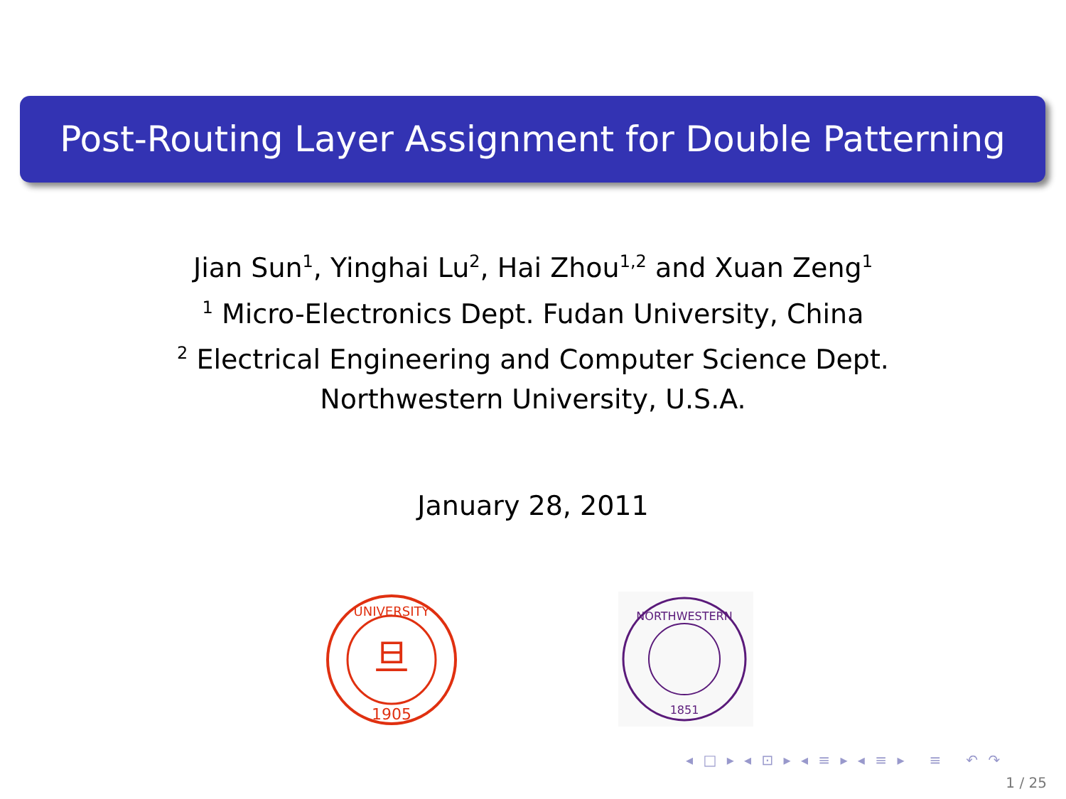Post-Routing Layer Assignment for Double Patterning
Jian Sun<sup>1</sup>, Yinghai Lu<sup>2</sup>, Hai Zhou<sup>1,2</sup> and Xuan Zeng<sup>1</sup>
<sup>1</sup> Micro-Electronics Dept. Fudan University, China
<sup>2</sup> Electrical Engineering and Computer Science Dept.
Northwestern University, U.S.A.
January 28, 2011
旦
1905
UNIVERSITY
NORTHWESTERN
1851
◂ □ ▸ ◂ ⊡ ▸ ◂ ≡ ▸ ◂ ≡ ▸ ≡ ↶ ↷
1 / 25